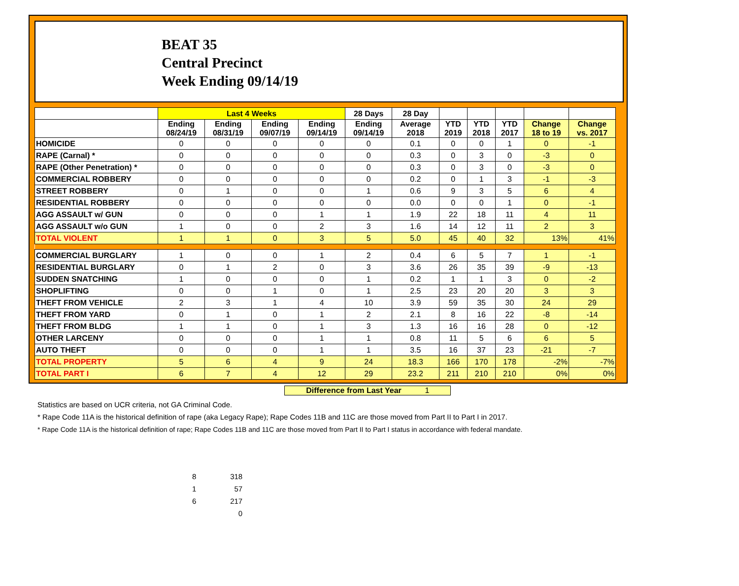BEAT 35
Central Precinct
Week Ending 09/14/19
| | Last 4 Weeks | | | | 28 Days | 28 Day | | | | | |
| --- | --- | --- | --- | --- | --- | --- | --- | --- | --- | --- | --- |
| | Ending 08/24/19 | Ending 08/31/19 | Ending 09/07/19 | Ending 09/14/19 | Ending 09/14/19 | Average 2018 | YTD 2019 | YTD 2018 | YTD 2017 | Change 18 to 19 | Change vs. 2017 |
| HOMICIDE | 0 | 0 | 0 | 0 | 0 | 0.1 | 0 | 0 | 1 | 0 | -1 |
| RAPE (Carnal) * | 0 | 0 | 0 | 0 | 0 | 0.3 | 0 | 3 | 0 | -3 | 0 |
| RAPE (Other Penetration) * | 0 | 0 | 0 | 0 | 0 | 0.3 | 0 | 3 | 0 | -3 | 0 |
| COMMERCIAL ROBBERY | 0 | 0 | 0 | 0 | 0 | 0.2 | 0 | 1 | 3 | -1 | -3 |
| STREET ROBBERY | 0 | 1 | 0 | 0 | 1 | 0.6 | 9 | 3 | 5 | 6 | 4 |
| RESIDENTIAL ROBBERY | 0 | 0 | 0 | 0 | 0 | 0.0 | 0 | 0 | 1 | 0 | -1 |
| AGG ASSAULT w/ GUN | 0 | 0 | 0 | 1 | 1 | 1.9 | 22 | 18 | 11 | 4 | 11 |
| AGG ASSAULT w/o GUN | 1 | 0 | 0 | 2 | 3 | 1.6 | 14 | 12 | 11 | 2 | 3 |
| TOTAL VIOLENT | 1 | 1 | 0 | 3 | 5 | 5.0 | 45 | 40 | 32 | 13% | 41% |
| COMMERCIAL BURGLARY | 1 | 0 | 0 | 1 | 2 | 0.4 | 6 | 5 | 7 | 1 | -1 |
| RESIDENTIAL BURGLARY | 0 | 1 | 2 | 0 | 3 | 3.6 | 26 | 35 | 39 | -9 | -13 |
| SUDDEN SNATCHING | 1 | 0 | 0 | 0 | 1 | 0.2 | 1 | 1 | 3 | 0 | -2 |
| SHOPLIFTING | 0 | 0 | 1 | 0 | 1 | 2.5 | 23 | 20 | 20 | 3 | 3 |
| THEFT FROM VEHICLE | 2 | 3 | 1 | 4 | 10 | 3.9 | 59 | 35 | 30 | 24 | 29 |
| THEFT FROM YARD | 0 | 1 | 0 | 1 | 2 | 2.1 | 8 | 16 | 22 | -8 | -14 |
| THEFT FROM BLDG | 1 | 1 | 0 | 1 | 3 | 1.3 | 16 | 16 | 28 | 0 | -12 |
| OTHER LARCENY | 0 | 0 | 0 | 1 | 1 | 0.8 | 11 | 5 | 6 | 6 | 5 |
| AUTO THEFT | 0 | 0 | 0 | 1 | 1 | 3.5 | 16 | 37 | 23 | -21 | -7 |
| TOTAL PROPERTY | 5 | 6 | 4 | 9 | 24 | 18.3 | 166 | 170 | 178 | -2% | -7% |
| TOTAL PART I | 6 | 7 | 4 | 12 | 29 | 23.2 | 211 | 210 | 210 | 0% | 0% |
Difference from Last Year 1
Statistics are based on UCR criteria, not GA Criminal Code.
* Rape Code 11A is the historical definition of rape (aka Legacy Rape); Rape Codes 11B and 11C are those moved from Part II to Part I in 2017.
* Rape Code 11A is the historical definition of rape; Rape Codes 11B and 11C are those moved from Part II to Part I status in accordance with federal mandate.
8 318
1 57
6 217
0